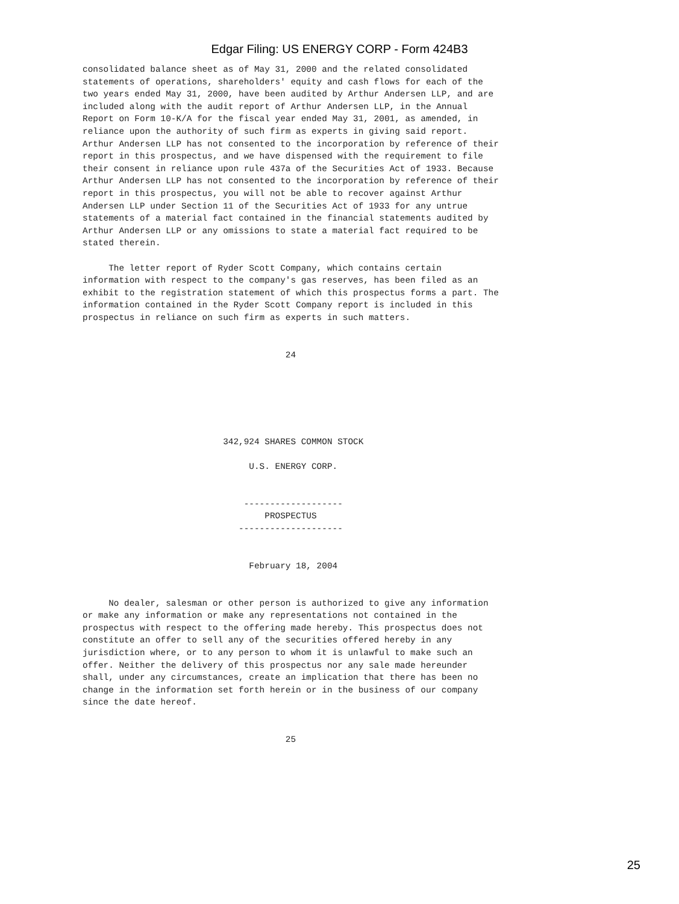Edgar Filing: US ENERGY CORP - Form 424B3
consolidated balance sheet as of May 31, 2000 and the related consolidated
statements of operations, shareholders' equity and cash flows for each of the
two years ended May 31, 2000, have been audited by Arthur Andersen LLP, and are
included along with the audit report of Arthur Andersen LLP, in the Annual
Report on Form 10-K/A for the fiscal year ended May 31, 2001, as amended, in
reliance upon the authority of such firm as experts in giving said report.
Arthur Andersen LLP has not consented to the incorporation by reference of their
report in this prospectus, and we have dispensed with the requirement to file
their consent in reliance upon rule 437a of the Securities Act of 1933. Because
Arthur Andersen LLP has not consented to the incorporation by reference of their
report in this prospectus, you will not be able to recover against Arthur
Andersen LLP under Section 11 of the Securities Act of 1933 for any untrue
statements of a material fact contained in the financial statements audited by
Arthur Andersen LLP or any omissions to state a material fact required to be
stated therein.

     The letter report of Ryder Scott Company, which contains certain
information with respect to the company's gas reserves, has been filed as an
exhibit to the registration statement of which this prospectus forms a part. The
information contained in the Ryder Scott Company report is included in this
prospectus in reliance on such firm as experts in such matters.


                                       24






                           342,924 SHARES COMMON STOCK

                                U.S. ENERGY CORP.


                               -------------------
                                   PROSPECTUS
                              --------------------


                                February 18, 2004


     No dealer, salesman or other person is authorized to give any information
or make any information or make any representations not contained in the
prospectus with respect to the offering made hereby. This prospectus does not
constitute an offer to sell any of the securities offered hereby in any
jurisdiction where, or to any person to whom it is unlawful to make such an
offer. Neither the delivery of this prospectus nor any sale made hereunder
shall, under any circumstances, create an implication that there has been no
change in the information set forth herein or in the business of our company
since the date hereof.


                                       25
25